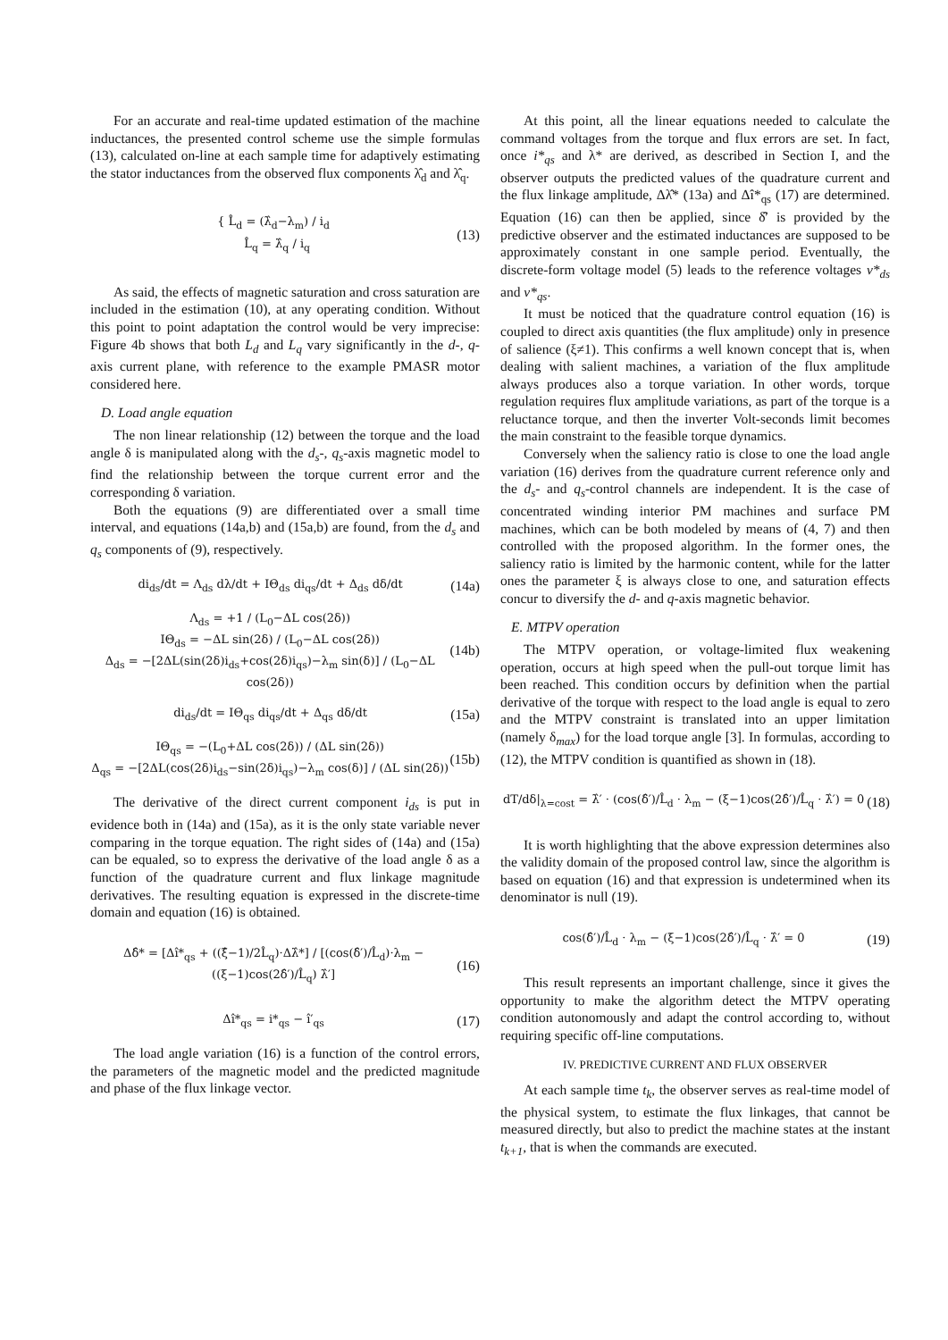For an accurate and real-time updated estimation of the machine inductances, the presented control scheme use the simple formulas (13), calculated on-line at each sample time for adaptively estimating the stator inductances from the observed flux components λ̂<sub>d</sub> and λ̂<sub>q</sub>.
{ L̂<sub>d</sub> = (λ̂<sub>d</sub>−λ<sub>m</sub>) / i<sub>d</sub>
L̂<sub>q</sub> = λ̂<sub>q</sub> / i<sub>q</sub>
(13)
As said, the effects of magnetic saturation and cross saturation are included in the estimation (10), at any operating condition. Without this point to point adaptation the control would be very imprecise: Figure 4b shows that both L<sub>d</sub> and L<sub>q</sub> vary significantly in the d-, q-axis current plane, with reference to the example PMASR motor considered here.
D. Load angle equation
The non linear relationship (12) between the torque and the load angle δ is manipulated along with the d<sub>s</sub>-, q<sub>s</sub>-axis magnetic model to find the relationship between the torque current error and the corresponding δ variation.
Both the equations (9) are differentiated over a small time interval, and equations (14a,b) and (15a,b) are found, from the d<sub>s</sub> and q<sub>s</sub> components of (9), respectively.
di<sub>ds</sub>/dt = Λ<sub>ds</sub> dλ/dt + IΘ<sub>ds</sub> di<sub>qs</sub>/dt + Δ<sub>ds</sub> dδ/dt
(14a)
Λ<sub>ds</sub> = +1 / (L<sub>0</sub>−ΔL cos(2δ))
IΘ<sub>ds</sub> = −ΔL sin(2δ) / (L<sub>0</sub>−ΔL cos(2δ))
Δ<sub>ds</sub> = −[2ΔL(sin(2δ)i<sub>ds</sub>+cos(2δ)i<sub>qs</sub>)−λ<sub>m</sub> sin(δ)] / (L<sub>0</sub>−ΔL cos(2δ))
(14b)
di<sub>ds</sub>/dt = IΘ<sub>qs</sub> di<sub>qs</sub>/dt + Δ<sub>qs</sub> dδ/dt
(15a)
IΘ<sub>qs</sub> = −(L<sub>0</sub>+ΔL cos(2δ)) / (ΔL sin(2δ))
Δ<sub>qs</sub> = −[2ΔL(cos(2δ)i<sub>ds</sub>−sin(2δ)i<sub>qs</sub>)−λ<sub>m</sub> cos(δ)] / (ΔL sin(2δ))
(15b)
The derivative of the direct current component i<sub>ds</sub> is put in evidence both in (14a) and (15a), as it is the only state variable never comparing in the torque equation. The right sides of (14a) and (15a) can be equaled, so to express the derivative of the load angle δ as a function of the quadrature current and flux linkage magnitude derivatives. The resulting equation is expressed in the discrete-time domain and equation (16) is obtained.
Δδ̂* = [Δî*<sub>qs</sub> + ((ξ̂−1)/2L̂<sub>q</sub>)·Δλ̂*] / [(cos(δ̂′)/L̂<sub>d</sub>)·λ<sub>m</sub> − ((ξ−1)cos(2δ̂′)/L̂<sub>q</sub>) λ̂′]
(16)
Δî*<sub>qs</sub> = i*<sub>qs</sub> − î′<sub>qs</sub>
(17)
The load angle variation (16) is a function of the control errors, the parameters of the magnetic model and the predicted magnitude and phase of the flux linkage vector.
At this point, all the linear equations needed to calculate the command voltages from the torque and flux errors are set. In fact, once i*<sub>qs</sub> and λ* are derived, as described in Section I, and the observer outputs the predicted values of the quadrature current and the flux linkage amplitude, Δλ̂* (13a) and Δî*<sub>qs</sub> (17) are determined. Equation (16) can then be applied, since δ̂′ is provided by the predictive observer and the estimated inductances are supposed to be approximately constant in one sample period. Eventually, the discrete-form voltage model (5) leads to the reference voltages v*<sub>ds</sub> and v*<sub>qs</sub>.
It must be noticed that the quadrature control equation (16) is coupled to direct axis quantities (the flux amplitude) only in presence of salience (ξ≠1). This confirms a well known concept that is, when dealing with salient machines, a variation of the flux amplitude always produces also a torque variation. In other words, torque regulation requires flux amplitude variations, as part of the torque is a reluctance torque, and then the inverter Volt-seconds limit becomes the main constraint to the feasible torque dynamics.
Conversely when the saliency ratio is close to one the load angle variation (16) derives from the quadrature current reference only and the d<sub>s</sub>- and q<sub>s</sub>-control channels are independent. It is the case of concentrated winding interior PM machines and surface PM machines, which can be both modeled by means of (4, 7) and then controlled with the proposed algorithm. In the former ones, the saliency ratio is limited by the harmonic content, while for the latter ones the parameter ξ is always close to one, and saturation effects concur to diversify the d- and q-axis magnetic behavior.
E. MTPV operation
The MTPV operation, or voltage-limited flux weakening operation, occurs at high speed when the pull-out torque limit has been reached. This condition occurs by definition when the partial derivative of the torque with respect to the load angle is equal to zero and the MTPV constraint is translated into an upper limitation (namely δ<sub>max</sub>) for the load torque angle [3]. In formulas, according to (12), the MTPV condition is quantified as shown in (18).
dT/dδ|<sub>λ=cost</sub> = λ̂′ · (cos(δ̂′)/L̂<sub>d</sub> · λ<sub>m</sub> − (ξ−1)cos(2δ̂′)/L̂<sub>q</sub> · λ̂′) = 0
(18)
It is worth highlighting that the above expression determines also the validity domain of the proposed control law, since the algorithm is based on equation (16) and that expression is undetermined when its denominator is null (19).
cos(δ̂′)/L̂<sub>d</sub> · λ<sub>m</sub> − (ξ−1)cos(2δ̂′)/L̂<sub>q</sub> · λ̂′ = 0
(19)
This result represents an important challenge, since it gives the opportunity to make the algorithm detect the MTPV operating condition autonomously and adapt the control according to, without requiring specific off-line computations.
IV. PREDICTIVE CURRENT AND FLUX OBSERVER
At each sample time t<sub>k</sub>, the observer serves as real-time model of the physical system, to estimate the flux linkages, that cannot be measured directly, but also to predict the machine states at the instant t<sub>k+1</sub>, that is when the commands are executed.